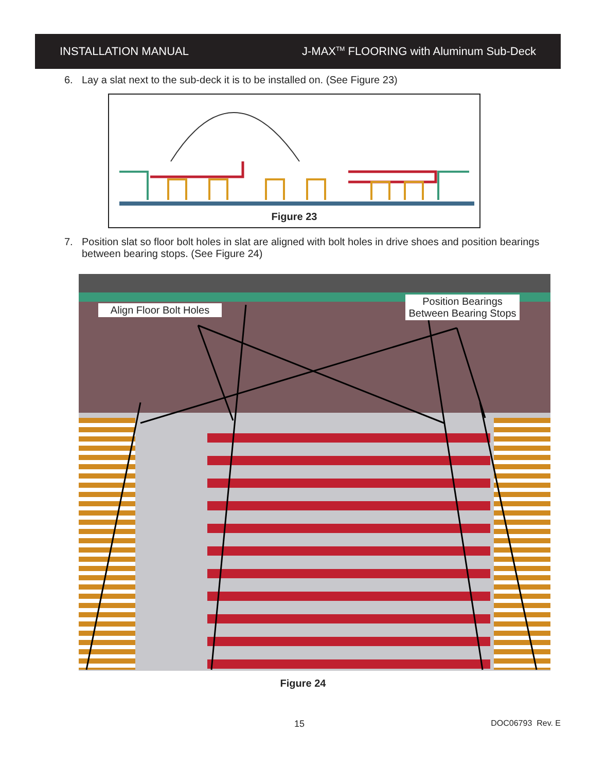INSTALLATION MANUAL
J-MAX<sup>TM</sup> FLOORING with Aluminum Sub-Deck
6. Lay a slat next to the sub-deck it is to be installed on. (See Figure 23)
Figure 23
7. Position slat so floor bolt holes in slat are aligned with bolt holes in drive shoes and position bearings between bearing stops. (See Figure 24)
Align Floor Bolt Holes
Position Bearings Between Bearing Stops
Figure 24
15 DOC06793 Rev. E